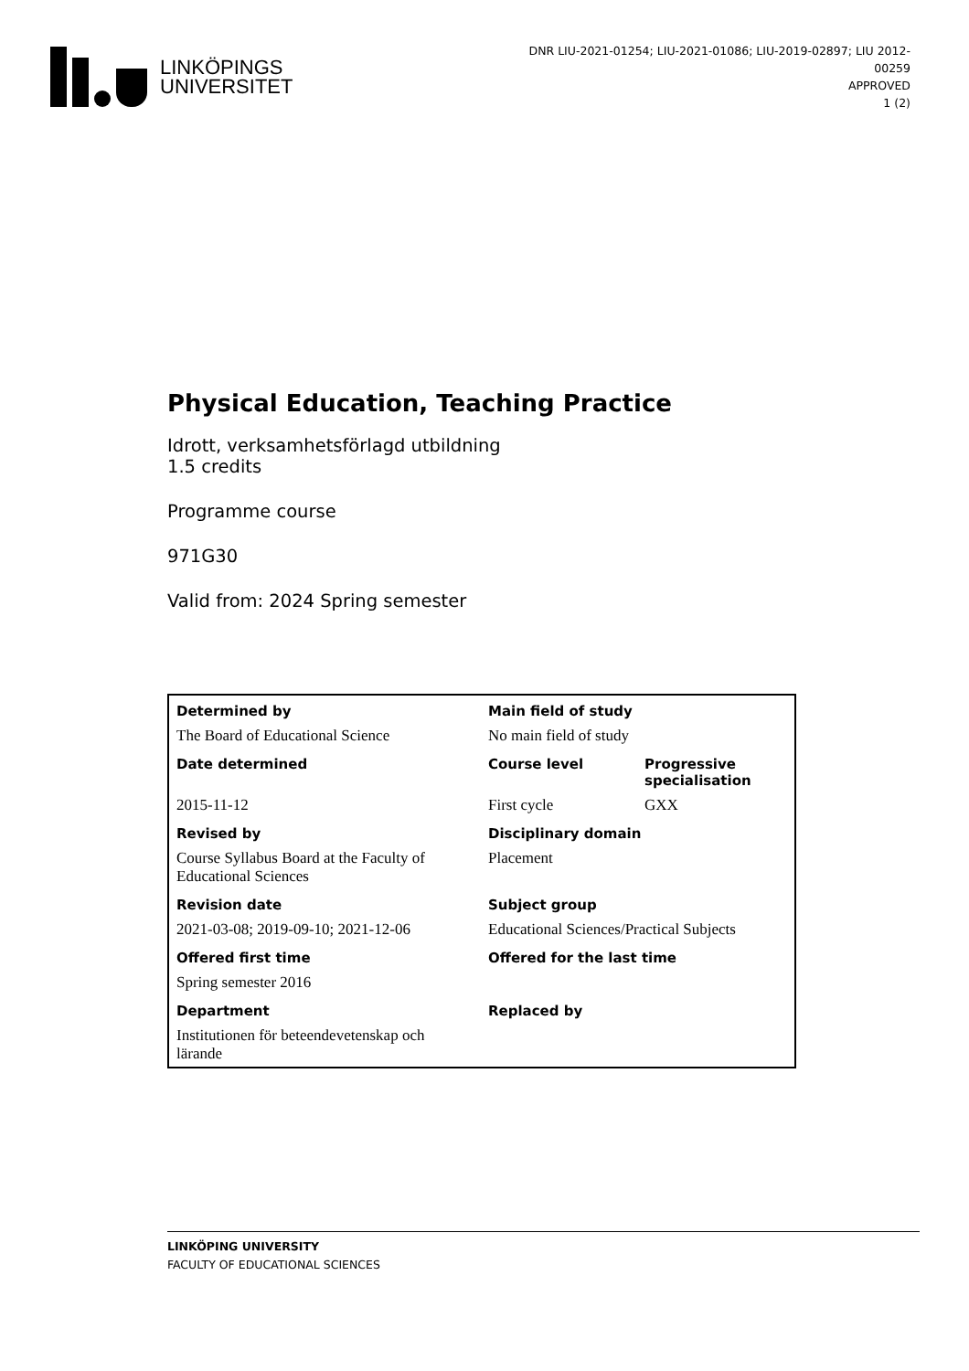LINKÖPINGS
UNIVERSITET
DNR LIU-2021-01254; LIU-2021-01086; LIU-2019-02897; LIU 2012-00259
APPROVED
1 (2)
Physical Education, Teaching Practice
Idrott, verksamhetsförlagd utbildning
1.5 credits
Programme course
971G30
Valid from: 2024 Spring semester
| Determined by | Main field of study | |
| --- | --- | --- |
| The Board of Educational Science | No main field of study | |
| Date determined | Course level | Progressive specialisation |
| 2015-11-12 | First cycle | GXX |
| Revised by | Disciplinary domain | |
| Course Syllabus Board at the Faculty of Educational Sciences | Placement | |
| Revision date | Subject group | |
| 2021-03-08; 2019-09-10; 2021-12-06 | Educational Sciences/Practical Subjects | |
| Offered first time | Offered for the last time | |
| Spring semester 2016 | | |
| Department | Replaced by | |
| Institutionen för beteendevetenskap och lärande | | |
LINKÖPING UNIVERSITY
FACULTY OF EDUCATIONAL SCIENCES